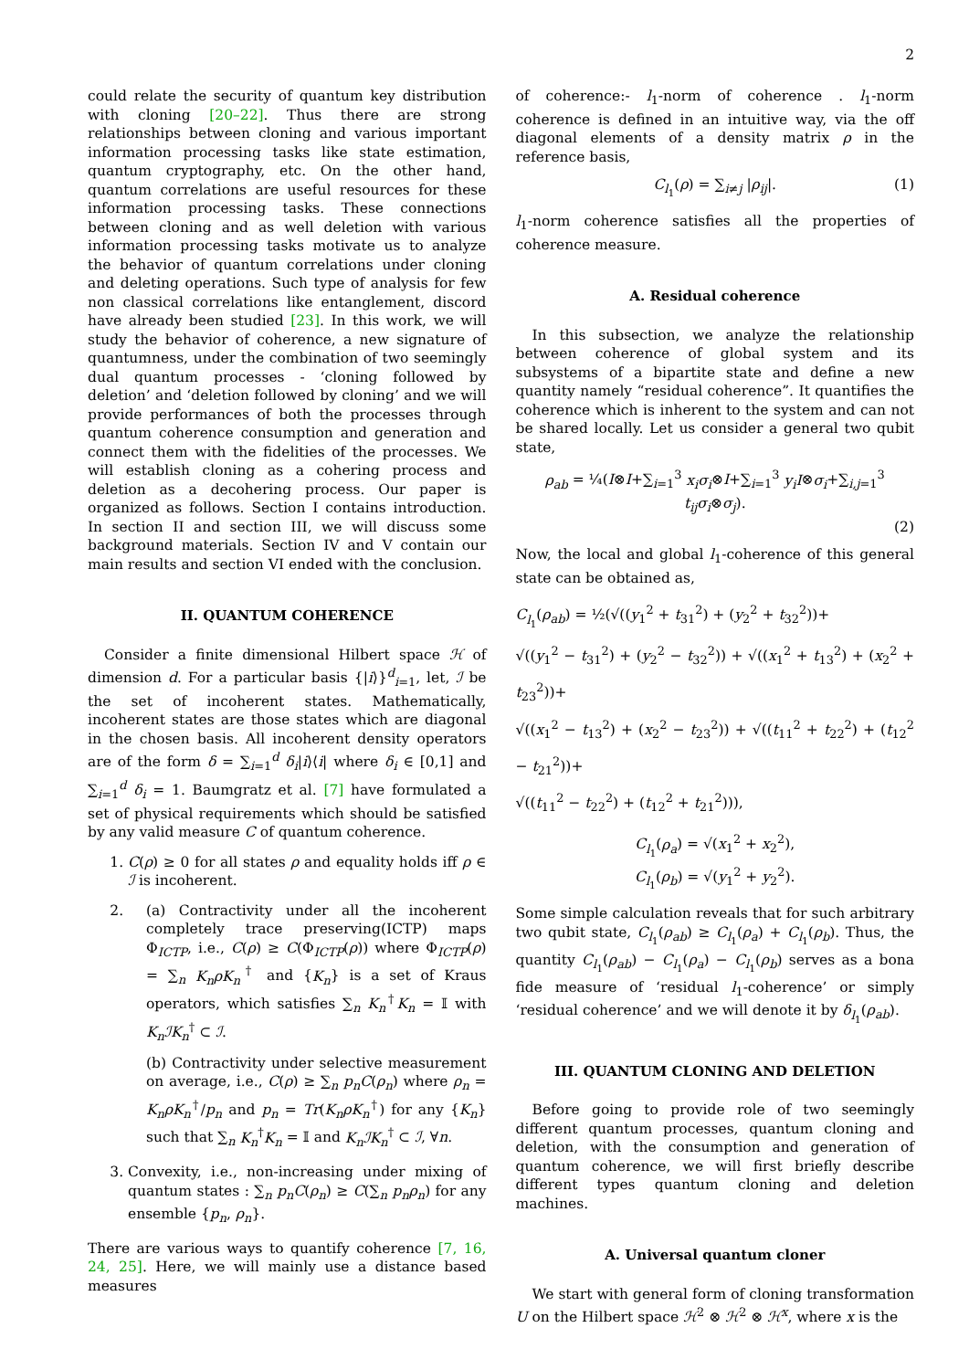2
could relate the security of quantum key distribution with cloning [20–22]. Thus there are strong relationships between cloning and various important information processing tasks like state estimation, quantum cryptography, etc. On the other hand, quantum correlations are useful resources for these information processing tasks. These connections between cloning and as well deletion with various information processing tasks motivate us to analyze the behavior of quantum correlations under cloning and deleting operations. Such type of analysis for few non classical correlations like entanglement, discord have already been studied [23]. In this work, we will study the behavior of coherence, a new signature of quantumness, under the combination of two seemingly dual quantum processes - ‘cloning followed by deletion’ and ‘deletion followed by cloning’ and we will provide performances of both the processes through quantum coherence consumption and generation and connect them with the fidelities of the processes. We will establish cloning as a cohering process and deletion as a decohering process. Our paper is organized as follows. Section I contains introduction. In section II and section III, we will discuss some background materials. Section IV and V contain our main results and section VI ended with the conclusion.
II. QUANTUM COHERENCE
Consider a finite dimensional Hilbert space ℋ of dimension d. For a particular basis {|i⟩}<sup>d</sup><sub>i=1</sub>, let, ℐ be the set of incoherent states. Mathematically, incoherent states are those states which are diagonal in the chosen basis. All incoherent density operators are of the form δ = ∑<sub>i=1</sub><sup>d</sup> δ<sub>i</sub>|i⟩⟨i| where δ<sub>i</sub> ∈ [0,1] and ∑<sub>i=1</sub><sup>d</sup> δ<sub>i</sub> = 1. Baumgratz et al. [7] have formulated a set of physical requirements which should be satisfied by any valid measure C of quantum coherence.
1. C(ρ) ≥ 0 for all states ρ and equality holds iff ρ ∈ ℐ is incoherent.
2. (a) Contractivity under all the incoherent completely trace preserving(ICTP) maps Φ<sub>ICTP</sub>, i.e., C(ρ) ≥ C(Φ<sub>ICTP</sub>(ρ)) where Φ<sub>ICTP</sub>(ρ) = ∑<sub>n</sub> K<sub>n</sub>ρK<sub>n</sub><sup>†</sup> and {K<sub>n</sub>} is a set of Kraus operators, which satisfies ∑<sub>n</sub> K<sub>n</sub><sup>†</sup>K<sub>n</sub> = 𝕀 with K<sub>n</sub>ℐK<sub>n</sub><sup>†</sup> ⊂ ℐ.
(b) Contractivity under selective measurement on average, i.e., C(ρ) ≥ ∑<sub>n</sub> p<sub>n</sub>C(ρ<sub>n</sub>) where ρ<sub>n</sub> = K<sub>n</sub>ρK<sub>n</sub><sup>†</sup>/p<sub>n</sub> and p<sub>n</sub> = Tr(K<sub>n</sub>ρK<sub>n</sub><sup>†</sup>) for any {K<sub>n</sub>} such that ∑<sub>n</sub> K<sub>n</sub><sup>†</sup>K<sub>n</sub> = 𝕀 and K<sub>n</sub>ℐK<sub>n</sub><sup>†</sup> ⊂ ℐ, ∀n.
3. Convexity, i.e., non-increasing under mixing of quantum states : ∑<sub>n</sub> p<sub>n</sub>C(ρ<sub>n</sub>) ≥ C(∑<sub>n</sub> p<sub>n</sub>ρ<sub>n</sub>) for any ensemble {p<sub>n</sub>, ρ<sub>n</sub>}.
There are various ways to quantify coherence [7, 16, 24, 25]. Here, we will mainly use a distance based measures
of coherence:- l<sub>1</sub>-norm of coherence . l<sub>1</sub>-norm coherence is defined in an intuitive way, via the off diagonal elements of a density matrix ρ in the reference basis,
C<sub>l<sub>1</sub></sub>(ρ) = ∑<sub>i≠j</sub> |ρ<sub>ij</sub>|. (1)
l<sub>1</sub>-norm coherence satisfies all the properties of coherence measure.
A. Residual coherence
In this subsection, we analyze the relationship between coherence of global system and its subsystems of a bipartite state and define a new quantity namely “residual coherence”. It quantifies the coherence which is inherent to the system and can not be shared locally. Let us consider a general two qubit state,
ρ<sub>ab</sub> = ¼(I⊗I+∑<sub>i=1</sub><sup>3</sup> x<sub>i</sub>σ<sub>i</sub>⊗I+∑<sub>i=1</sub><sup>3</sup> y<sub>i</sub>I⊗σ<sub>i</sub>+∑<sub>i,j=1</sub><sup>3</sup> t<sub>ij</sub>σ<sub>i</sub>⊗σ<sub>j</sub>).
(2)
Now, the local and global l<sub>1</sub>-coherence of this general state can be obtained as,
C<sub>l<sub>1</sub></sub>(ρ<sub>ab</sub>) = ½(√((y<sub>1</sub><sup>2</sup> + t<sub>31</sub><sup>2</sup>) + (y<sub>2</sub><sup>2</sup> + t<sub>32</sub><sup>2</sup>))+
√((y<sub>1</sub><sup>2</sup> − t<sub>31</sub><sup>2</sup>) + (y<sub>2</sub><sup>2</sup> − t<sub>32</sub><sup>2</sup>)) + √((x<sub>1</sub><sup>2</sup> + t<sub>13</sub><sup>2</sup>) + (x<sub>2</sub><sup>2</sup> + t<sub>23</sub><sup>2</sup>))+
√((x<sub>1</sub><sup>2</sup> − t<sub>13</sub><sup>2</sup>) + (x<sub>2</sub><sup>2</sup> − t<sub>23</sub><sup>2</sup>)) + √((t<sub>11</sub><sup>2</sup> + t<sub>22</sub><sup>2</sup>) + (t<sub>12</sub><sup>2</sup> − t<sub>21</sub><sup>2</sup>))+
√((t<sub>11</sub><sup>2</sup> − t<sub>22</sub><sup>2</sup>) + (t<sub>12</sub><sup>2</sup> + t<sub>21</sub><sup>2</sup>))),
C<sub>l<sub>1</sub></sub>(ρ<sub>a</sub>) = √(x<sub>1</sub><sup>2</sup> + x<sub>2</sub><sup>2</sup>),
C<sub>l<sub>1</sub></sub>(ρ<sub>b</sub>) = √(y<sub>1</sub><sup>2</sup> + y<sub>2</sub><sup>2</sup>).
Some simple calculation reveals that for such arbitrary two qubit state, C<sub>l<sub>1</sub></sub>(ρ<sub>ab</sub>) ≥ C<sub>l<sub>1</sub></sub>(ρ<sub>a</sub>) + C<sub>l<sub>1</sub></sub>(ρ<sub>b</sub>). Thus, the quantity C<sub>l<sub>1</sub></sub>(ρ<sub>ab</sub>) − C<sub>l<sub>1</sub></sub>(ρ<sub>a</sub>) − C<sub>l<sub>1</sub></sub>(ρ<sub>b</sub>) serves as a bona fide measure of ‘residual l<sub>1</sub>-coherence’ or simply ‘residual coherence’ and we will denote it by δ<sub>l<sub>1</sub></sub>(ρ<sub>ab</sub>).
III. QUANTUM CLONING AND DELETION
Before going to provide role of two seemingly different quantum processes, quantum cloning and deletion, with the consumption and generation of quantum coherence, we will first briefly describe different types quantum cloning and deletion machines.
A. Universal quantum cloner
We start with general form of cloning transformation U on the Hilbert space ℋ<sup>2</sup> ⊗ ℋ<sup>2</sup> ⊗ ℋ<sup>x</sup>, where x is the